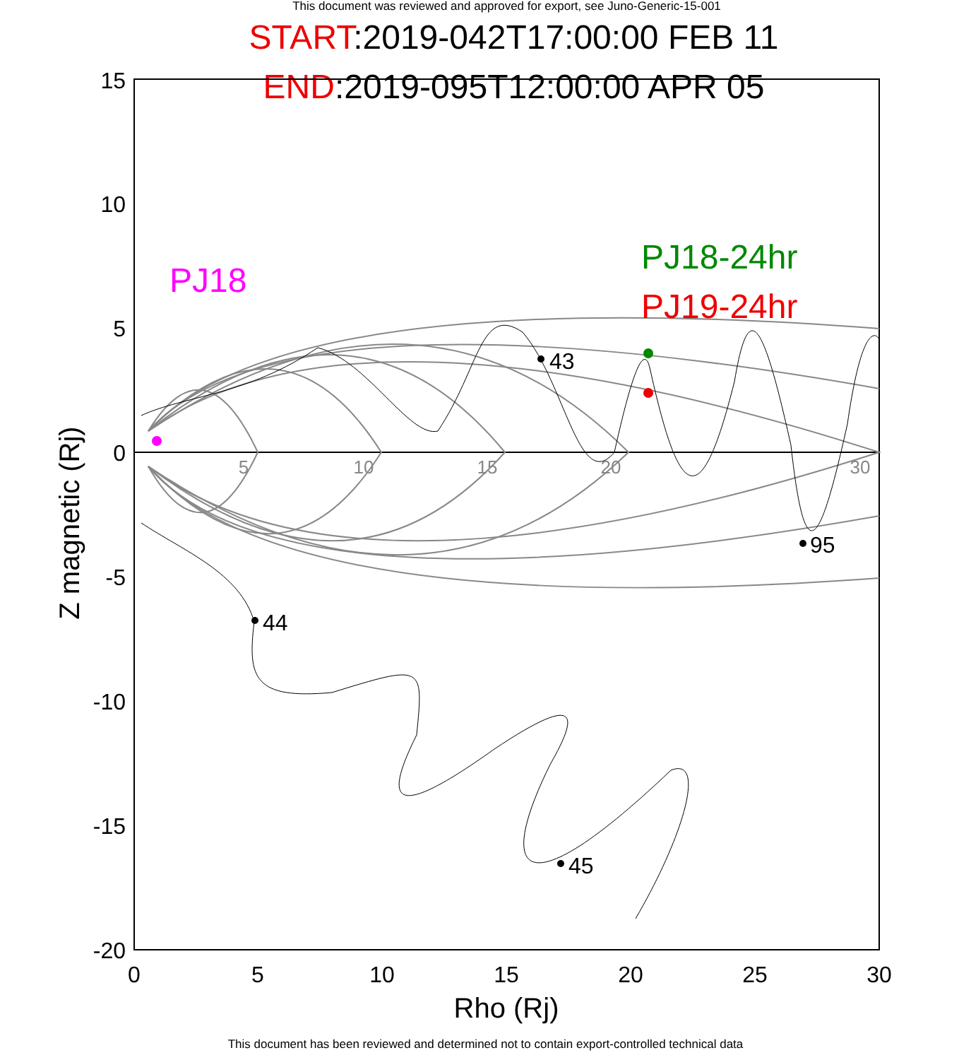This document was reviewed and approved for export, see Juno-Generic-15-001
START:2019-042T17:00:00 FEB 11
END:2019-095T12:00:00 APR 05
15
10
5
0
-5
-10
-15
-20
0
5
10
15
20
25
30
5
10
15
20
30
Rho (Rj)
Z magnetic (Rj)
43
44
45
95
PJ18
PJ18-24hr
PJ19-24hr
This document has been reviewed and determined not to contain export-controlled technical data